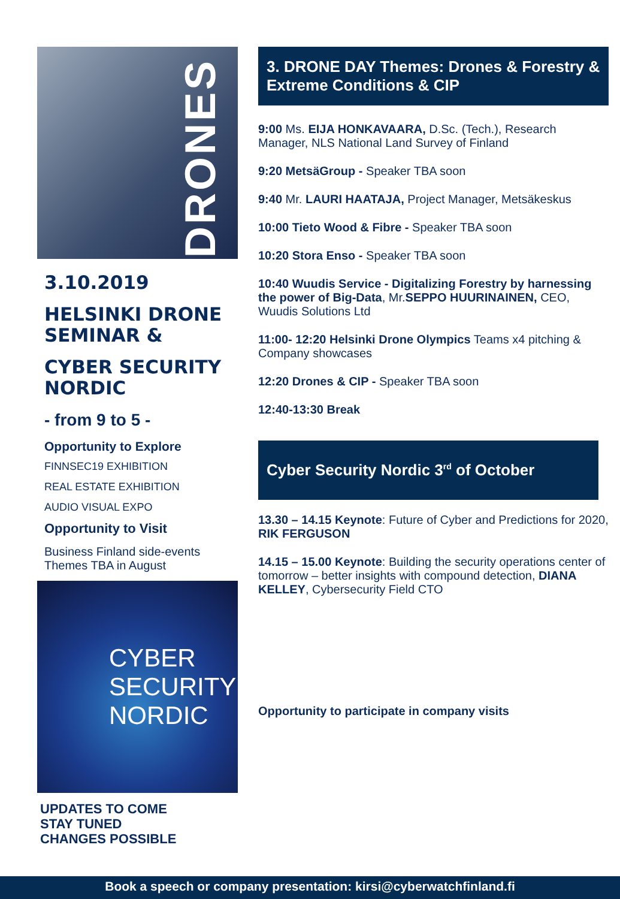DRONES
3.10.2019
HELSINKI DRONE SEMINAR &
CYBER SECURITY NORDIC
- from 9 to 5 -
Opportunity to Explore
FINNSEC19 EXHIBITION
REAL ESTATE EXHIBITION
AUDIO VISUAL EXPO
Opportunity to Visit
Business Finland side-events
Themes TBA in August
CYBER
SECURITY
NORDIC
UPDATES TO COME
STAY TUNED
CHANGES POSSIBLE
3. DRONE DAY Themes: Drones & Forestry & Extreme Conditions & CIP
9:00 Ms. EIJA HONKAVAARA, D.Sc. (Tech.), Research Manager, NLS National Land Survey of Finland
9:20 MetsäGroup - Speaker TBA soon
9:40 Mr. LAURI HAATAJA, Project Manager, Metsäkeskus
10:00 Tieto Wood & Fibre - Speaker TBA soon
10:20 Stora Enso - Speaker TBA soon
10:40 Wuudis Service - Digitalizing Forestry by harnessing the power of Big-Data, Mr.SEPPO HUURINAINEN, CEO, Wuudis Solutions Ltd
11:00- 12:20 Helsinki Drone Olympics Teams x4 pitching & Company showcases
12:20 Drones & CIP - Speaker TBA soon
12:40-13:30 Break
Cyber Security Nordic 3<sup>rd</sup> of October
13.30 – 14.15 Keynote: Future of Cyber and Predictions for 2020, RIK FERGUSON
14.15 – 15.00 Keynote: Building the security operations center of tomorrow – better insights with compound detection, DIANA KELLEY, Cybersecurity Field CTO
Opportunity to participate in company visits
Book a speech or company presentation: kirsi@cyberwatchfinland.fi